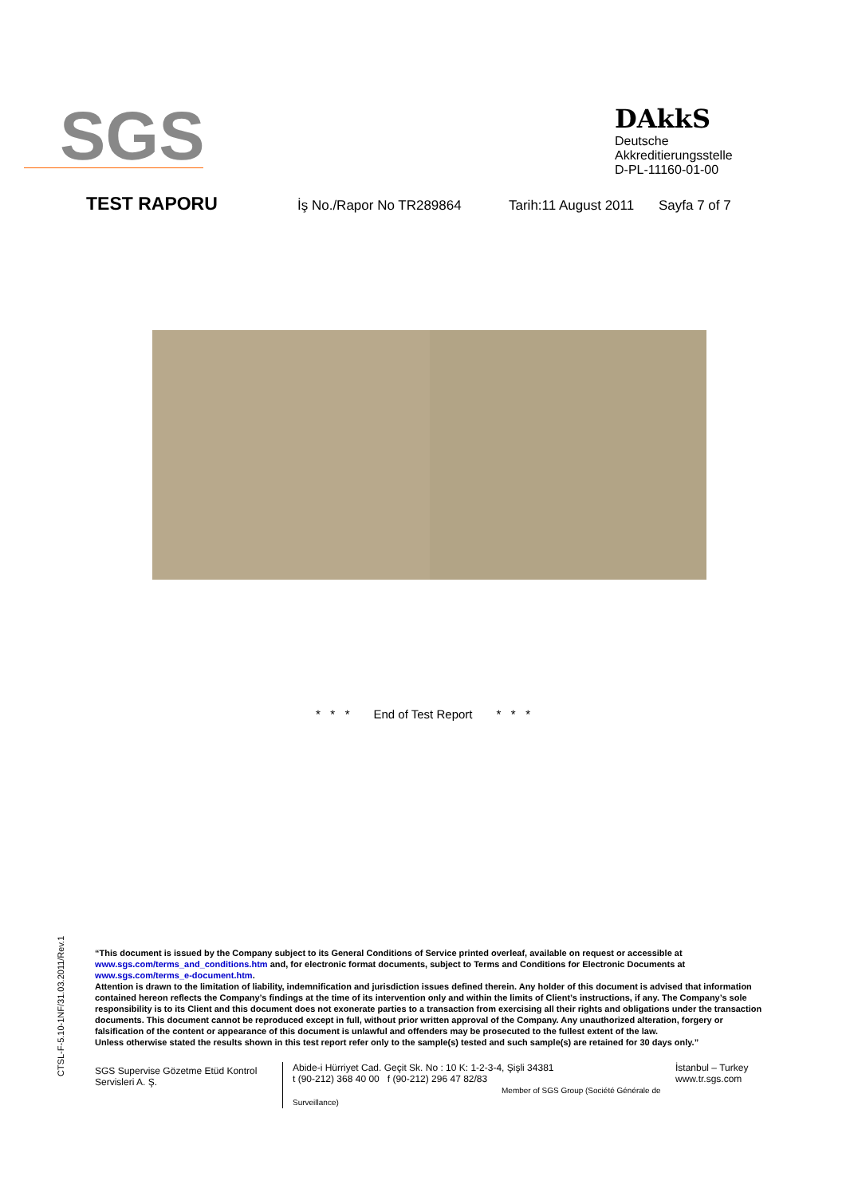SGS
DAkkS
Deutsche
Akkreditierungsstelle
D-PL-11160-01-00
TEST RAPORU İş No./Rapor No TR289864 Tarih:11 August 2011 Sayfa 7 of 7
* * * End of Test Report * * *
CTSL-F-5.10-1NF/31.03.2011/Rev.1
“This document is issued by the Company subject to its General Conditions of Service printed overleaf, available on request or accessible at www.sgs.com/terms_and_conditions.htm and, for electronic format documents, subject to Terms and Conditions for Electronic Documents at www.sgs.com/terms_e-document.htm.
Attention is drawn to the limitation of liability, indemnification and jurisdiction issues defined therein. Any holder of this document is advised that information contained hereon reflects the Company’s findings at the time of its intervention only and within the limits of Client’s instructions, if any. The Company’s sole responsibility is to its Client and this document does not exonerate parties to a transaction from exercising all their rights and obligations under the transaction documents. This document cannot be reproduced except in full, without prior written approval of the Company. Any unauthorized alteration, forgery or falsification of the content or appearance of this document is unlawful and offenders may be prosecuted to the fullest extent of the law.
Unless otherwise stated the results shown in this test report refer only to the sample(s) tested and such sample(s) are retained for 30 days only.”
SGS Supervise Gözetme Etüd Kontrol Servisleri A. Ş.
Abide-i Hürriyet Cad. Geçit Sk. No : 10 K: 1-2-3-4, Şişli 34381
t (90-212) 368 40 00 f (90-212) 296 47 82/83
Member of SGS Group (Société Générale de Surveillance)
İstanbul – Turkey
www.tr.sgs.com